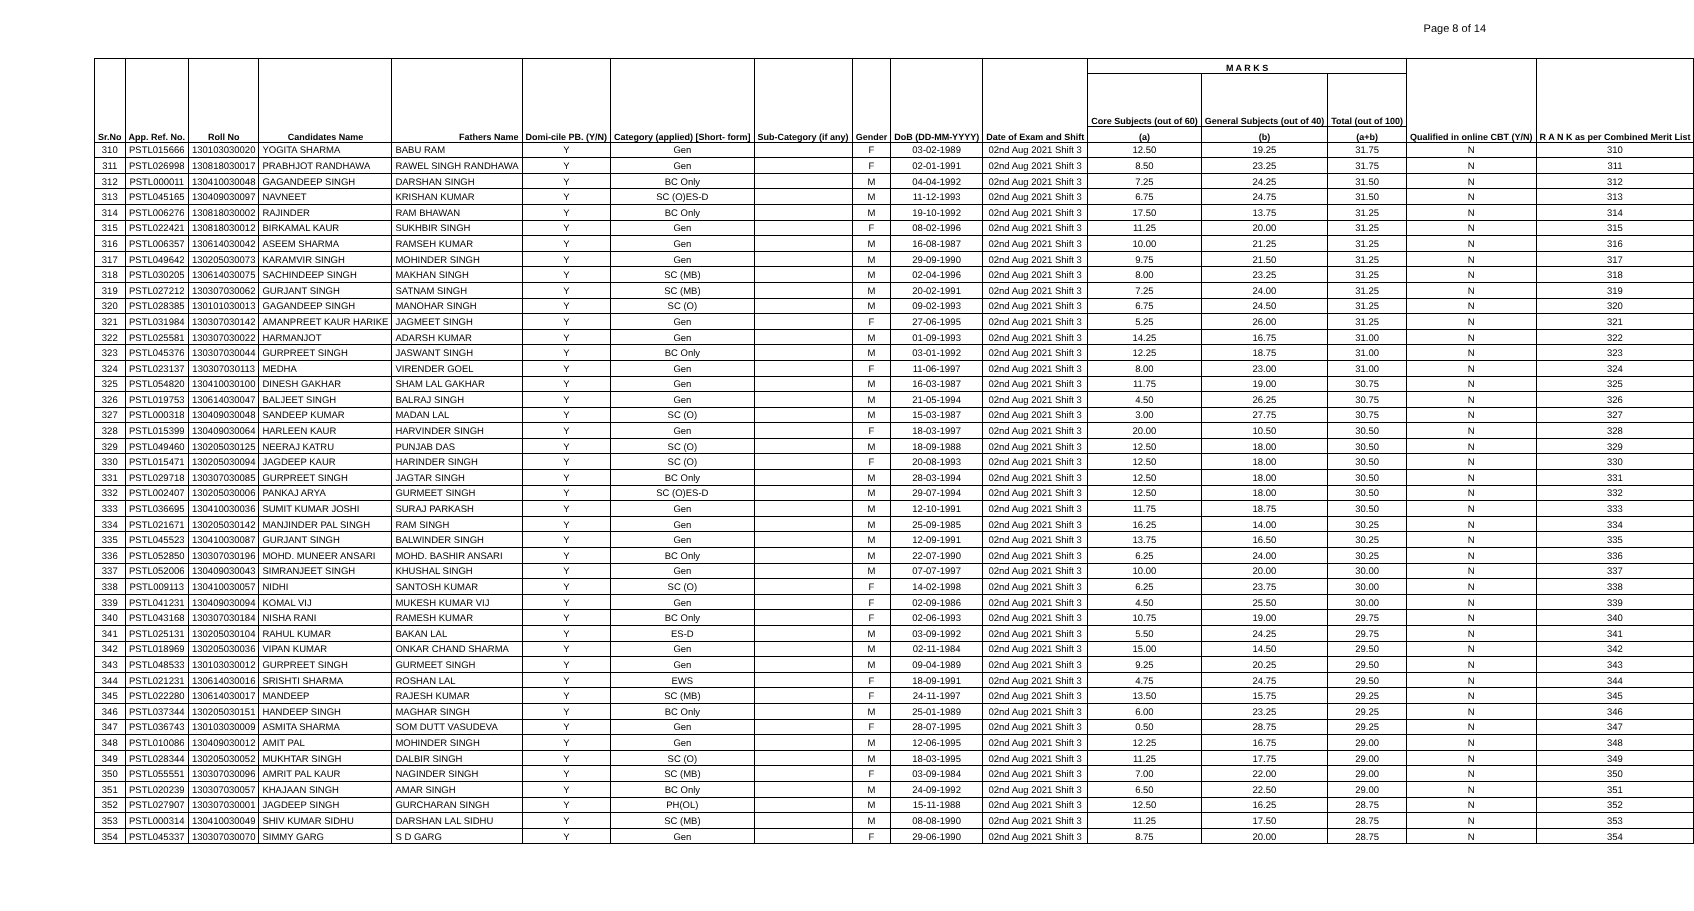Page 8 of 14
| Sr.No | App. Ref. No. | Roll No | Candidates Name | Fathers Name | Domi-cile PB. (Y/N) | Category (applied) [Short- form] | Sub-Category (if any) | Gender | DoB (DD-MM-YYYY) | Date of Exam and Shift | M A R K S | | | Qualified in online CBT (Y/N) | R A N K as per Combined Merit List |
| --- | --- | --- | --- | --- | --- | --- | --- | --- | --- | --- | --- | --- | --- | --- | --- |
| | | | | | | | | | | | Core Subjects (out of 60) | General Subjects (out of 40) | Total (out of 100) | | |
| | | | | | | | | | | | (a) | (b) | (a+b) | | |
| 310 | PSTL015666 | 130103030020 | YOGITA SHARMA | BABU RAM | Y | Gen | | F | 03-02-1989 | 02nd Aug 2021 Shift 3 | 12.50 | 19.25 | 31.75 | N | 310 |
| 311 | PSTL026998 | 130818030017 | PRABHJOT RANDHAWA | RAWEL SINGH RANDHAWA | Y | Gen | | F | 02-01-1991 | 02nd Aug 2021 Shift 3 | 8.50 | 23.25 | 31.75 | N | 311 |
| 312 | PSTL000011 | 130410030048 | GAGANDEEP SINGH | DARSHAN SINGH | Y | BC Only | | M | 04-04-1992 | 02nd Aug 2021 Shift 3 | 7.25 | 24.25 | 31.50 | N | 312 |
| 313 | PSTL045165 | 130409030097 | NAVNEET | KRISHAN KUMAR | Y | SC (O)ES-D | | M | 11-12-1993 | 02nd Aug 2021 Shift 3 | 6.75 | 24.75 | 31.50 | N | 313 |
| 314 | PSTL006276 | 130818030002 | RAJINDER | RAM BHAWAN | Y | BC Only | | M | 19-10-1992 | 02nd Aug 2021 Shift 3 | 17.50 | 13.75 | 31.25 | N | 314 |
| 315 | PSTL022421 | 130818030012 | BIRKAMAL KAUR | SUKHBIR SINGH | Y | Gen | | F | 08-02-1996 | 02nd Aug 2021 Shift 3 | 11.25 | 20.00 | 31.25 | N | 315 |
| 316 | PSTL006357 | 130614030042 | ASEEM SHARMA | RAMSEH KUMAR | Y | Gen | | M | 16-08-1987 | 02nd Aug 2021 Shift 3 | 10.00 | 21.25 | 31.25 | N | 316 |
| 317 | PSTL049642 | 130205030073 | KARAMVIR SINGH | MOHINDER SINGH | Y | Gen | | M | 29-09-1990 | 02nd Aug 2021 Shift 3 | 9.75 | 21.50 | 31.25 | N | 317 |
| 318 | PSTL030205 | 130614030075 | SACHINDEEP SINGH | MAKHAN SINGH | Y | SC (MB) | | M | 02-04-1996 | 02nd Aug 2021 Shift 3 | 8.00 | 23.25 | 31.25 | N | 318 |
| 319 | PSTL027212 | 130307030062 | GURJANT SINGH | SATNAM SINGH | Y | SC (MB) | | M | 20-02-1991 | 02nd Aug 2021 Shift 3 | 7.25 | 24.00 | 31.25 | N | 319 |
| 320 | PSTL028385 | 130101030013 | GAGANDEEP SINGH | MANOHAR SINGH | Y | SC (O) | | M | 09-02-1993 | 02nd Aug 2021 Shift 3 | 6.75 | 24.50 | 31.25 | N | 320 |
| 321 | PSTL031984 | 130307030142 | AMANPREET KAUR HARIKE | JAGMEET SINGH | Y | Gen | | F | 27-06-1995 | 02nd Aug 2021 Shift 3 | 5.25 | 26.00 | 31.25 | N | 321 |
| 322 | PSTL025581 | 130307030022 | HARMANJOT | ADARSH KUMAR | Y | Gen | | M | 01-09-1993 | 02nd Aug 2021 Shift 3 | 14.25 | 16.75 | 31.00 | N | 322 |
| 323 | PSTL045376 | 130307030044 | GURPREET SINGH | JASWANT SINGH | Y | BC Only | | M | 03-01-1992 | 02nd Aug 2021 Shift 3 | 12.25 | 18.75 | 31.00 | N | 323 |
| 324 | PSTL023137 | 130307030113 | MEDHA | VIRENDER GOEL | Y | Gen | | F | 11-06-1997 | 02nd Aug 2021 Shift 3 | 8.00 | 23.00 | 31.00 | N | 324 |
| 325 | PSTL054820 | 130410030100 | DINESH GAKHAR | SHAM LAL GAKHAR | Y | Gen | | M | 16-03-1987 | 02nd Aug 2021 Shift 3 | 11.75 | 19.00 | 30.75 | N | 325 |
| 326 | PSTL019753 | 130614030047 | BALJEET SINGH | BALRAJ SINGH | Y | Gen | | M | 21-05-1994 | 02nd Aug 2021 Shift 3 | 4.50 | 26.25 | 30.75 | N | 326 |
| 327 | PSTL000318 | 130409030048 | SANDEEP KUMAR | MADAN LAL | Y | SC (O) | | M | 15-03-1987 | 02nd Aug 2021 Shift 3 | 3.00 | 27.75 | 30.75 | N | 327 |
| 328 | PSTL015399 | 130409030064 | HARLEEN KAUR | HARVINDER SINGH | Y | Gen | | F | 18-03-1997 | 02nd Aug 2021 Shift 3 | 20.00 | 10.50 | 30.50 | N | 328 |
| 329 | PSTL049460 | 130205030125 | NEERAJ KATRU | PUNJAB DAS | Y | SC (O) | | M | 18-09-1988 | 02nd Aug 2021 Shift 3 | 12.50 | 18.00 | 30.50 | N | 329 |
| 330 | PSTL015471 | 130205030094 | JAGDEEP KAUR | HARINDER SINGH | Y | SC (O) | | F | 20-08-1993 | 02nd Aug 2021 Shift 3 | 12.50 | 18.00 | 30.50 | N | 330 |
| 331 | PSTL029718 | 130307030085 | GURPREET SINGH | JAGTAR SINGH | Y | BC Only | | M | 28-03-1994 | 02nd Aug 2021 Shift 3 | 12.50 | 18.00 | 30.50 | N | 331 |
| 332 | PSTL002407 | 130205030006 | PANKAJ ARYA | GURMEET SINGH | Y | SC (O)ES-D | | M | 29-07-1994 | 02nd Aug 2021 Shift 3 | 12.50 | 18.00 | 30.50 | N | 332 |
| 333 | PSTL036695 | 130410030036 | SUMIT KUMAR JOSHI | SURAJ PARKASH | Y | Gen | | M | 12-10-1991 | 02nd Aug 2021 Shift 3 | 11.75 | 18.75 | 30.50 | N | 333 |
| 334 | PSTL021671 | 130205030142 | MANJINDER PAL SINGH | RAM SINGH | Y | Gen | | M | 25-09-1985 | 02nd Aug 2021 Shift 3 | 16.25 | 14.00 | 30.25 | N | 334 |
| 335 | PSTL045523 | 130410030087 | GURJANT SINGH | BALWINDER SINGH | Y | Gen | | M | 12-09-1991 | 02nd Aug 2021 Shift 3 | 13.75 | 16.50 | 30.25 | N | 335 |
| 336 | PSTL052850 | 130307030196 | MOHD. MUNEER ANSARI | MOHD. BASHIR ANSARI | Y | BC Only | | M | 22-07-1990 | 02nd Aug 2021 Shift 3 | 6.25 | 24.00 | 30.25 | N | 336 |
| 337 | PSTL052006 | 130409030043 | SIMRANJEET SINGH | KHUSHAL SINGH | Y | Gen | | M | 07-07-1997 | 02nd Aug 2021 Shift 3 | 10.00 | 20.00 | 30.00 | N | 337 |
| 338 | PSTL009113 | 130410030057 | NIDHI | SANTOSH KUMAR | Y | SC (O) | | F | 14-02-1998 | 02nd Aug 2021 Shift 3 | 6.25 | 23.75 | 30.00 | N | 338 |
| 339 | PSTL041231 | 130409030094 | KOMAL VIJ | MUKESH KUMAR VIJ | Y | Gen | | F | 02-09-1986 | 02nd Aug 2021 Shift 3 | 4.50 | 25.50 | 30.00 | N | 339 |
| 340 | PSTL043168 | 130307030184 | NISHA RANI | RAMESH KUMAR | Y | BC Only | | F | 02-06-1993 | 02nd Aug 2021 Shift 3 | 10.75 | 19.00 | 29.75 | N | 340 |
| 341 | PSTL025131 | 130205030104 | RAHUL KUMAR | BAKAN LAL | Y | ES-D | | M | 03-09-1992 | 02nd Aug 2021 Shift 3 | 5.50 | 24.25 | 29.75 | N | 341 |
| 342 | PSTL018969 | 130205030036 | VIPAN KUMAR | ONKAR CHAND SHARMA | Y | Gen | | M | 02-11-1984 | 02nd Aug 2021 Shift 3 | 15.00 | 14.50 | 29.50 | N | 342 |
| 343 | PSTL048533 | 130103030012 | GURPREET SINGH | GURMEET SINGH | Y | Gen | | M | 09-04-1989 | 02nd Aug 2021 Shift 3 | 9.25 | 20.25 | 29.50 | N | 343 |
| 344 | PSTL021231 | 130614030016 | SRISHTI SHARMA | ROSHAN LAL | Y | EWS | | F | 18-09-1991 | 02nd Aug 2021 Shift 3 | 4.75 | 24.75 | 29.50 | N | 344 |
| 345 | PSTL022280 | 130614030017 | MANDEEP | RAJESH KUMAR | Y | SC (MB) | | F | 24-11-1997 | 02nd Aug 2021 Shift 3 | 13.50 | 15.75 | 29.25 | N | 345 |
| 346 | PSTL037344 | 130205030151 | HANDEEP SINGH | MAGHAR SINGH | Y | BC Only | | M | 25-01-1989 | 02nd Aug 2021 Shift 3 | 6.00 | 23.25 | 29.25 | N | 346 |
| 347 | PSTL036743 | 130103030009 | ASMITA SHARMA | SOM DUTT VASUDEVA | Y | Gen | | F | 28-07-1995 | 02nd Aug 2021 Shift 3 | 0.50 | 28.75 | 29.25 | N | 347 |
| 348 | PSTL010086 | 130409030012 | AMIT PAL | MOHINDER SINGH | Y | Gen | | M | 12-06-1995 | 02nd Aug 2021 Shift 3 | 12.25 | 16.75 | 29.00 | N | 348 |
| 349 | PSTL028344 | 130205030052 | MUKHTAR SINGH | DALBIR SINGH | Y | SC (O) | | M | 18-03-1995 | 02nd Aug 2021 Shift 3 | 11.25 | 17.75 | 29.00 | N | 349 |
| 350 | PSTL055551 | 130307030096 | AMRIT PAL KAUR | NAGINDER SINGH | Y | SC (MB) | | F | 03-09-1984 | 02nd Aug 2021 Shift 3 | 7.00 | 22.00 | 29.00 | N | 350 |
| 351 | PSTL020239 | 130307030057 | KHAJAAN SINGH | AMAR SINGH | Y | BC Only | | M | 24-09-1992 | 02nd Aug 2021 Shift 3 | 6.50 | 22.50 | 29.00 | N | 351 |
| 352 | PSTL027907 | 130307030001 | JAGDEEP SINGH | GURCHARAN SINGH | Y | PH(OL) | | M | 15-11-1988 | 02nd Aug 2021 Shift 3 | 12.50 | 16.25 | 28.75 | N | 352 |
| 353 | PSTL000314 | 130410030049 | SHIV KUMAR SIDHU | DARSHAN LAL SIDHU | Y | SC (MB) | | M | 08-08-1990 | 02nd Aug 2021 Shift 3 | 11.25 | 17.50 | 28.75 | N | 353 |
| 354 | PSTL045337 | 130307030070 | SIMMY GARG | S D GARG | Y | Gen | | F | 29-06-1990 | 02nd Aug 2021 Shift 3 | 8.75 | 20.00 | 28.75 | N | 354 |